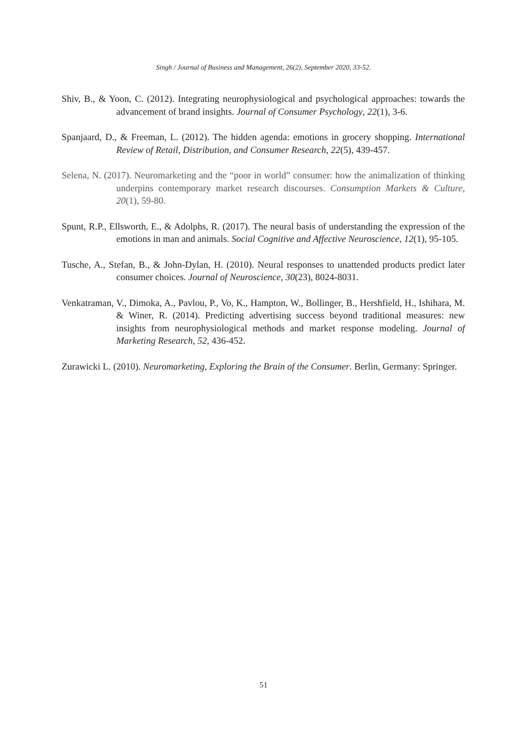Singh / Journal of Business and Management, 26(2), September 2020, 33-52.
Shiv, B., & Yoon, C. (2012). Integrating neurophysiological and psychological approaches: towards the advancement of brand insights. Journal of Consumer Psychology, 22(1), 3-6.
Spanjaard, D., & Freeman, L. (2012). The hidden agenda: emotions in grocery shopping. International Review of Retail, Distribution, and Consumer Research, 22(5), 439-457.
Selena, N. (2017). Neuromarketing and the “poor in world” consumer: how the animalization of thinking underpins contemporary market research discourses. Consumption Markets & Culture, 20(1), 59-80.
Spunt, R.P., Ellsworth, E., & Adolphs, R. (2017). The neural basis of understanding the expression of the emotions in man and animals. Social Cognitive and Affective Neuroscience, 12(1), 95-105.
Tusche, A., Stefan, B., & John-Dylan, H. (2010). Neural responses to unattended products predict later consumer choices. Journal of Neuroscience, 30(23), 8024-8031.
Venkatraman, V., Dimoka, A., Pavlou, P., Vo, K., Hampton, W., Bollinger, B., Hershfield, H., Ishihara, M. & Winer, R. (2014). Predicting advertising success beyond traditional measures: new insights from neurophysiological methods and market response modeling. Journal of Marketing Research, 52, 436-452.
Zurawicki L. (2010). Neuromarketing, Exploring the Brain of the Consumer. Berlin, Germany: Springer.
51